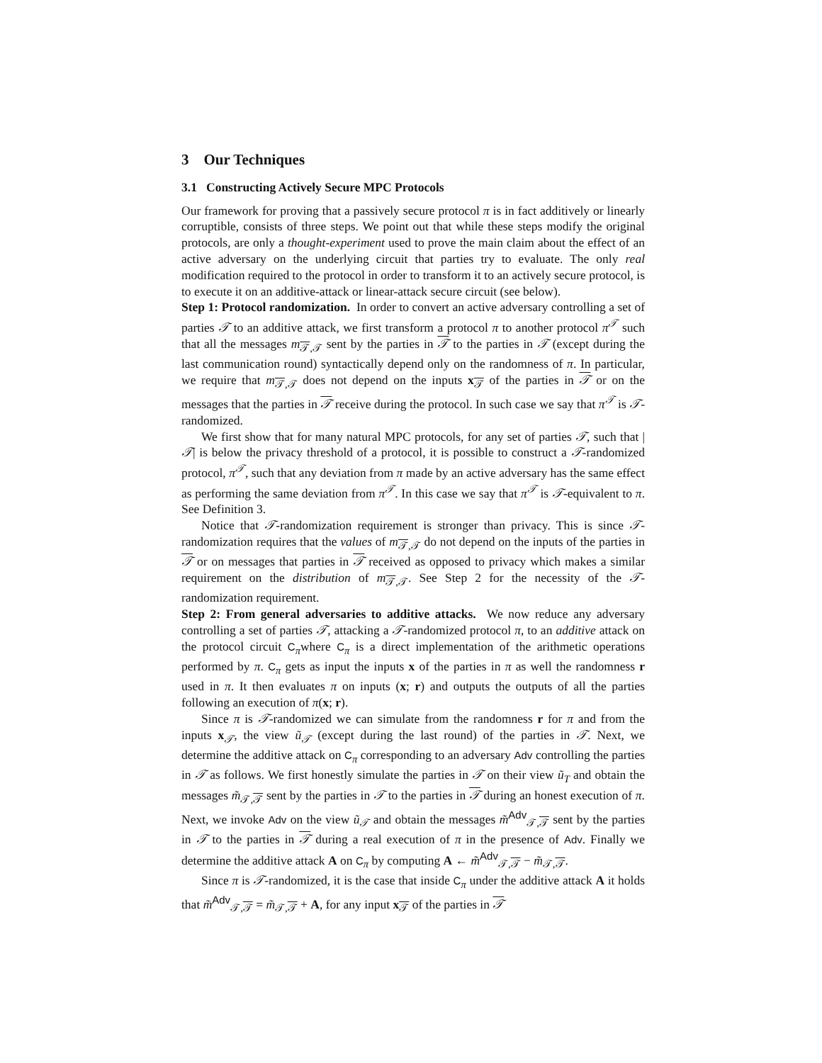3 Our Techniques
3.1 Constructing Actively Secure MPC Protocols
Our framework for proving that a passively secure protocol π is in fact additively or linearly corruptible, consists of three steps. We point out that while these steps modify the original protocols, are only a thought-experiment used to prove the main claim about the effect of an active adversary on the underlying circuit that parties try to evaluate. The only real modification required to the protocol in order to transform it to an actively secure protocol, is to execute it on an additive-attack or linear-attack secure circuit (see below).
Step 1: Protocol randomization. In order to convert an active adversary controlling a set of parties 𝒯 to an additive attack, we first transform a protocol π to another protocol π<sup>𝒯</sup> such that all the messages m<sub>𝒯,𝒯</sub> sent by the parties in 𝒯 to the parties in 𝒯 (except during the last communication round) syntactically depend only on the randomness of π. In particular, we require that m<sub>𝒯,𝒯</sub> does not depend on the inputs x<sub>𝒯</sub> of the parties in 𝒯 or on the messages that the parties in 𝒯 receive during the protocol. In such case we say that π<sup>𝒯</sup> is 𝒯-randomized.
We first show that for many natural MPC protocols, for any set of parties 𝒯, such that |𝒯| is below the privacy threshold of a protocol, it is possible to construct a 𝒯-randomized protocol, π<sup>𝒯</sup>, such that any deviation from π made by an active adversary has the same effect as performing the same deviation from π<sup>𝒯</sup>. In this case we say that π<sup>𝒯</sup> is 𝒯-equivalent to π. See Definition 3.
Notice that 𝒯-randomization requirement is stronger than privacy. This is since 𝒯-randomization requires that the values of m<sub>𝒯,𝒯</sub> do not depend on the inputs of the parties in 𝒯 or on messages that parties in 𝒯 received as opposed to privacy which makes a similar requirement on the distribution of m<sub>𝒯,𝒯</sub>. See Step 2 for the necessity of the 𝒯-randomization requirement.
Step 2: From general adversaries to additive attacks. We now reduce any adversary controlling a set of parties 𝒯, attacking a 𝒯-randomized protocol π, to an additive attack on the protocol circuit C<sub>π</sub>where C<sub>π</sub> is a direct implementation of the arithmetic operations performed by π. C<sub>π</sub> gets as input the inputs x of the parties in π as well the randomness r used in π. It then evaluates π on inputs (x; r) and outputs the outputs of all the parties following an execution of π(x; r).
Since π is 𝒯-randomized we can simulate from the randomness r for π and from the inputs x<sub>𝒯</sub>, the view ũ<sub>𝒯</sub> (except during the last round) of the parties in 𝒯. Next, we determine the additive attack on C<sub>π</sub> corresponding to an adversary Adv controlling the parties in 𝒯 as follows. We first honestly simulate the parties in 𝒯 on their view ũ<sub>T</sub> and obtain the messages m̃<sub>𝒯,𝒯</sub> sent by the parties in 𝒯 to the parties in 𝒯 during an honest execution of π. Next, we invoke Adv on the view ũ<sub>𝒯</sub> and obtain the messages m̃<sup>Adv</sup><sub>𝒯,𝒯</sub> sent by the parties in 𝒯 to the parties in 𝒯 during a real execution of π in the presence of Adv. Finally we determine the additive attack A on C<sub>π</sub> by computing A ← m̃<sup>Adv</sup><sub>𝒯,𝒯</sub> − m̃<sub>𝒯,𝒯</sub>.
Since π is 𝒯-randomized, it is the case that inside C<sub>π</sub> under the additive attack A it holds that m̃<sup>Adv</sup><sub>𝒯,𝒯</sub> = m̃<sub>𝒯,𝒯</sub> + A, for any input x<sub>𝒯</sub> of the parties in 𝒯